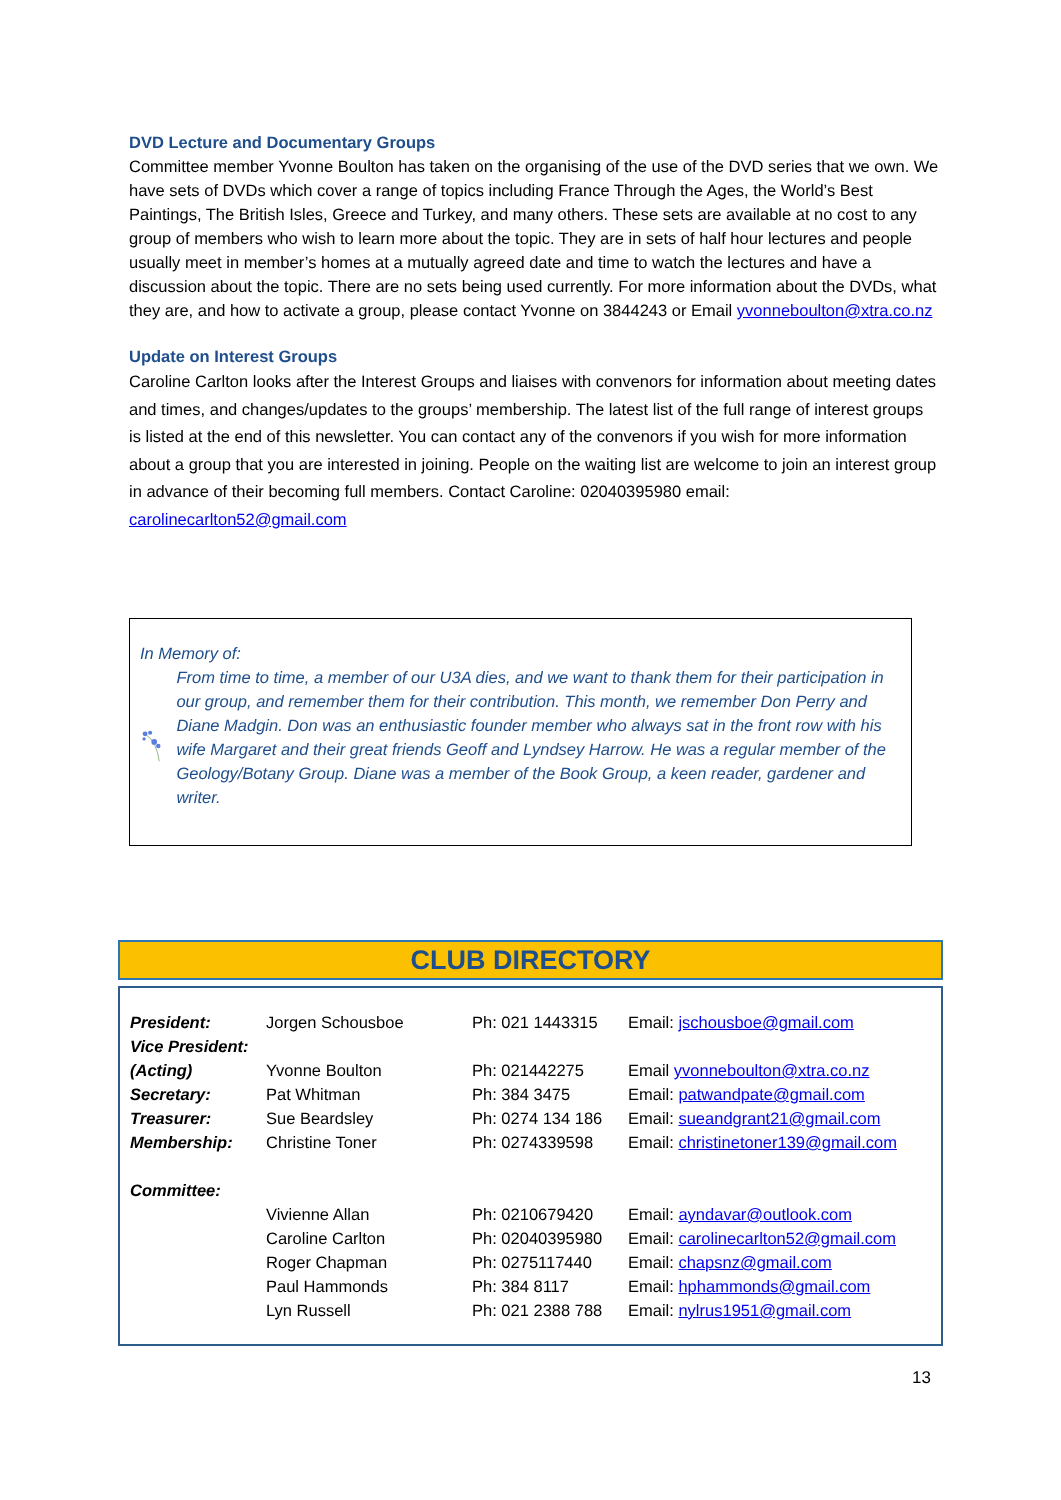DVD Lecture and Documentary Groups
Committee member Yvonne Boulton has taken on the organising of the use of the DVD series that we own. We have sets of DVDs which cover a range of topics including France Through the Ages, the World’s Best Paintings, The British Isles, Greece and Turkey, and many others. These sets are available at no cost to any group of members who wish to learn more about the topic. They are in sets of half hour lectures and people usually meet in member’s homes at a mutually agreed date and time to watch the lectures and have a discussion about the topic. There are no sets being used currently. For more information about the DVDs, what they are, and how to activate a group, please contact Yvonne on 3844243 or Email yvonneboulton@xtra.co.nz
Update on Interest Groups
Caroline Carlton looks after the Interest Groups and liaises with convenors for information about meeting dates and times, and changes/updates to the groups’ membership. The latest list of the full range of interest groups is listed at the end of this newsletter. You can contact any of the convenors if you wish for more information about a group that you are interested in joining. People on the waiting list are welcome to join an interest group in advance of their becoming full members. Contact Caroline: 02040395980 email: carolinecarlton52@gmail.com
In Memory of:
From time to time, a member of our U3A dies, and we want to thank them for their participation in our group, and remember them for their contribution. This month, we remember Don Perry and Diane Madgin. Don was an enthusiastic founder member who always sat in the front row with his wife Margaret and their great friends Geoff and Lyndsey Harrow. He was a regular member of the Geology/Botany Group. Diane was a member of the Book Group, a keen reader, gardener and writer.
CLUB DIRECTORY
| President: | Jorgen Schousboe | Ph: 021 1443315 | Email: jschousboe@gmail.com |
| Vice President: | | | |
| (Acting) | Yvonne Boulton | Ph: 021442275 | Email yvonneboulton@xtra.co.nz |
| Secretary: | Pat Whitman | Ph: 384 3475 | Email: patwandpate@gmail.com |
| Treasurer: | Sue Beardsley | Ph: 0274 134 186 | Email: sueandgrant21@gmail.com |
| Membership: | Christine Toner | Ph: 0274339598 | Email: christinetoner139@gmail.com |
| Committee: | | | |
| | Vivienne Allan | Ph: 0210679420 | Email: ayndavar@outlook.com |
| | Caroline Carlton | Ph: 02040395980 | Email: carolinecarlton52@gmail.com |
| | Roger Chapman | Ph: 0275117440 | Email: chapsnz@gmail.com |
| | Paul Hammonds | Ph: 384 8117 | Email: hphammonds@gmail.com |
| | Lyn Russell | Ph: 021 2388 788 | Email: nylrus1951@gmail.com |
13